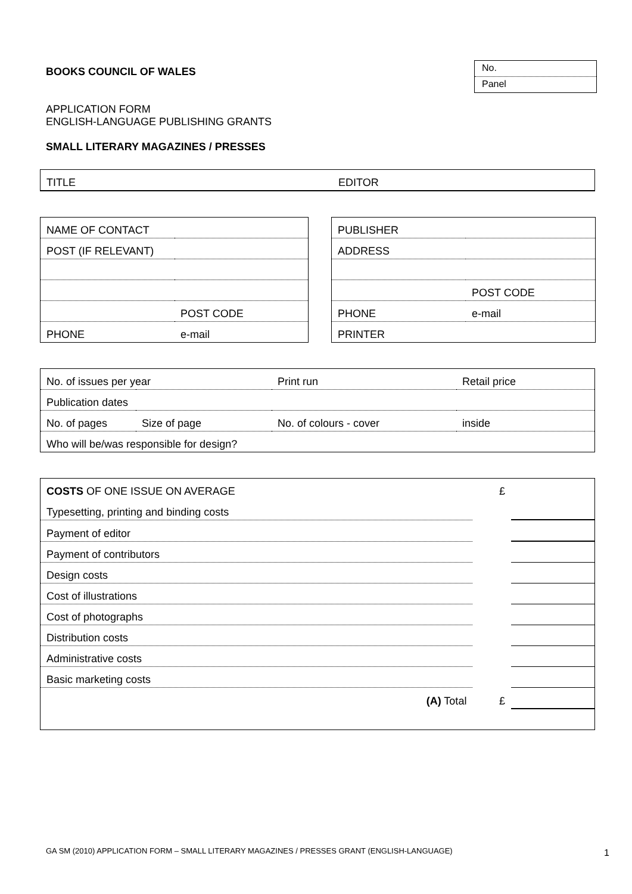BOOKS COUNCIL OF WALES
APPLICATION FORM
ENGLISH-LANGUAGE PUBLISHING GRANTS
SMALL LITERARY MAGAZINES / PRESSES
No.
Panel
| TITLE | EDITOR |
| NAME OF CONTACT | |
| POST (IF RELEVANT) | |
| | POST CODE |
| PHONE | e-mail |
| PUBLISHER | |
| ADDRESS | |
| | POST CODE |
| PHONE | e-mail |
| PRINTER | |
| No. of issues per year | | Print run | Retail price |
| Publication dates | | | |
| No. of pages | Size of page | No. of colours - cover | inside |
| Who will be/was responsible for design? | | | |
| COSTS OF ONE ISSUE ON AVERAGE | £ | |
| Typesetting, printing and binding costs | | |
| Payment of editor | | |
| Payment of contributors | | |
| Design costs | | |
| Cost of illustrations | | |
| Cost of photographs | | |
| Distribution costs | | |
| Administrative costs | | |
| Basic marketing costs | | |
| (A) Total | £ | |
GA SM (2010) APPLICATION FORM – SMALL LITERARY MAGAZINES / PRESSES GRANT (ENGLISH-LANGUAGE)
1